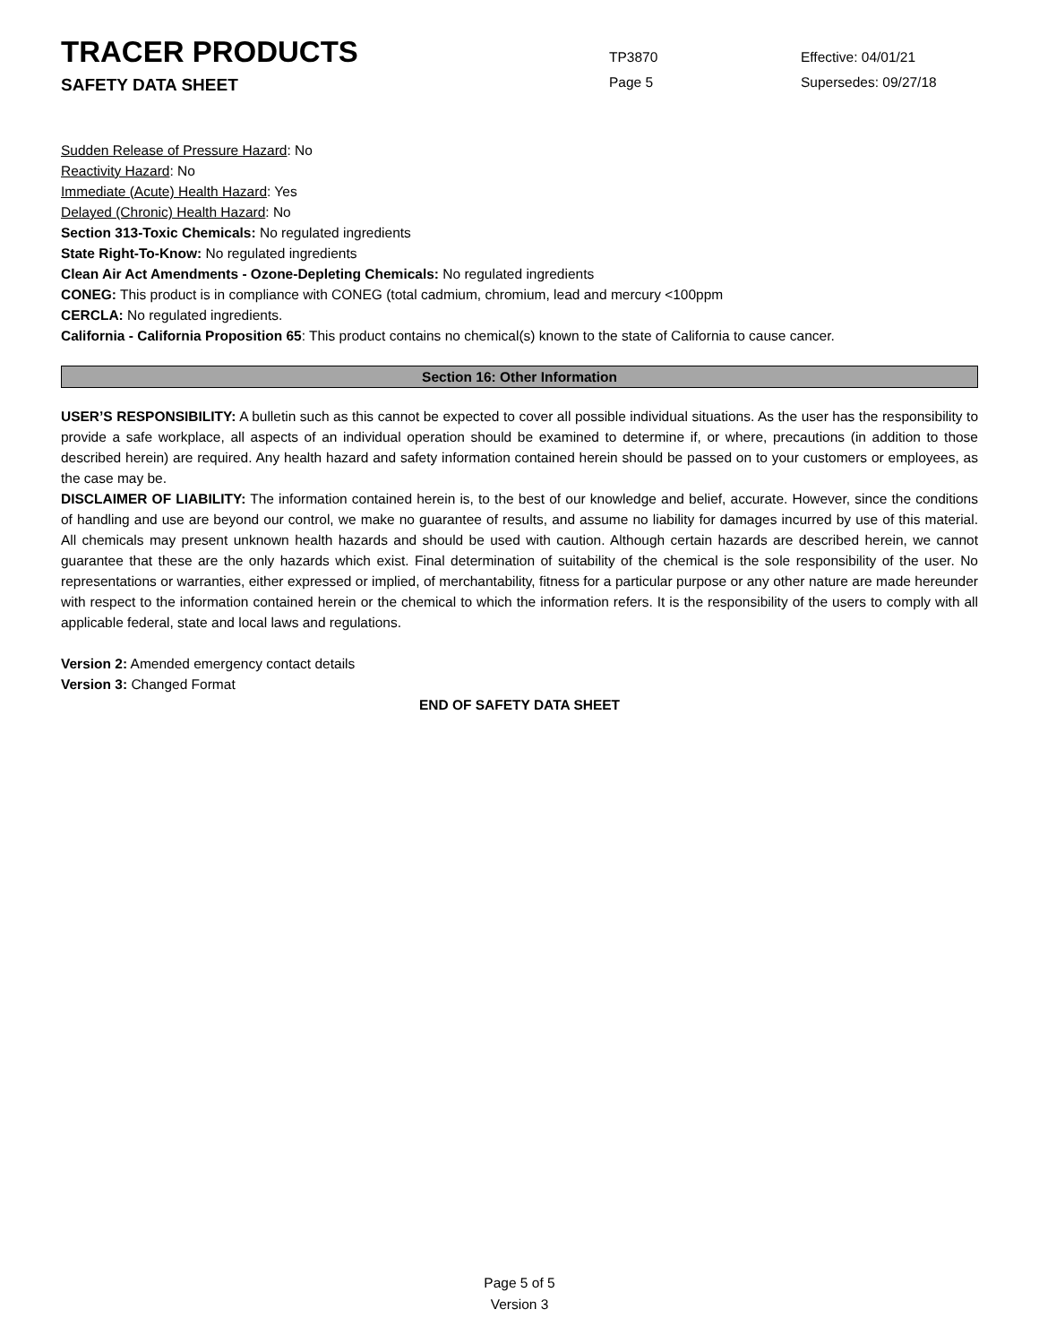TRACER PRODUCTS
SAFETY DATA SHEET
TP3870
Page 5
Effective: 04/01/21
Supersedes: 09/27/18
Sudden Release of Pressure Hazard: No
Reactivity Hazard: No
Immediate (Acute) Health Hazard: Yes
Delayed (Chronic) Health Hazard: No
Section 313-Toxic Chemicals: No regulated ingredients
State Right-To-Know: No regulated ingredients
Clean Air Act Amendments - Ozone-Depleting Chemicals: No regulated ingredients
CONEG: This product is in compliance with CONEG (total cadmium, chromium, lead and mercury <100ppm
CERCLA: No regulated ingredients.
California - California Proposition 65: This product contains no chemical(s) known to the state of California to cause cancer.
Section 16: Other Information
USER’S RESPONSIBILITY: A bulletin such as this cannot be expected to cover all possible individual situations. As the user has the responsibility to provide a safe workplace, all aspects of an individual operation should be examined to determine if, or where, precautions (in addition to those described herein) are required. Any health hazard and safety information contained herein should be passed on to your customers or employees, as the case may be.
DISCLAIMER OF LIABILITY: The information contained herein is, to the best of our knowledge and belief, accurate. However, since the conditions of handling and use are beyond our control, we make no guarantee of results, and assume no liability for damages incurred by use of this material. All chemicals may present unknown health hazards and should be used with caution. Although certain hazards are described herein, we cannot guarantee that these are the only hazards which exist. Final determination of suitability of the chemical is the sole responsibility of the user. No representations or warranties, either expressed or implied, of merchantability, fitness for a particular purpose or any other nature are made hereunder with respect to the information contained herein or the chemical to which the information refers. It is the responsibility of the users to comply with all applicable federal, state and local laws and regulations.
Version 2: Amended emergency contact details
Version 3: Changed Format
END OF SAFETY DATA SHEET
Page 5 of 5
Version 3